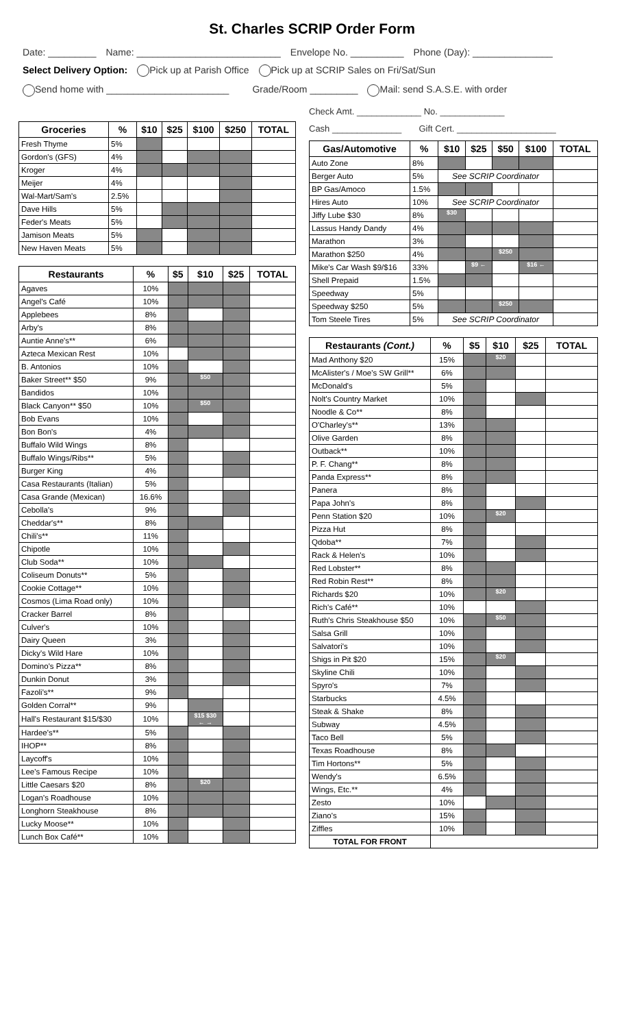St. Charles SCRIP Order Form
Date: _________ Name: ___________________________ Envelope No. __________ Phone (Day): _______________
Select Delivery Option: Pick up at Parish Office Pick up at SCRIP Sales on Fri/Sat/Sun
Send home with _______________________ Grade/Room _________ Mail: send S.A.S.E. with order
| Groceries | % | $10 | $25 | $100 | $250 | TOTAL |
| --- | --- | --- | --- | --- | --- | --- |
| Fresh Thyme | 5% | | | | | |
| Gordon's (GFS) | 4% | | | | | |
| Kroger | 4% | | | | | |
| Meijer | 4% | | | | | |
| Wal-Mart/Sam's | 2.5% | | | | | |
| Dave Hills | 5% | | | | | |
| Feder's Meats | 5% | | | | | |
| Jamison Meats | 5% | | | | | |
| New Haven Meats | 5% | | | | | |
| Restaurants | % | $5 | $10 | $25 | TOTAL |
| --- | --- | --- | --- | --- | --- |
| Agaves | 10% | | | | |
| Angel's Café | 10% | | | | |
| Applebees | 8% | | | | |
| Arby's | 8% | | | | |
| Auntie Anne's** | 6% | | | | |
| Azteca Mexican Rest | 10% | | | | |
| B. Antonios | 10% | | | | |
| Baker Street** $50 | 9% | | $50 | | |
| Bandidos | 10% | | | | |
| Black Canyon** $50 | 10% | | $50 | | |
| Bob Evans | 10% | | | | |
| Bon Bon's | 4% | | | | |
| Buffalo Wild Wings | 8% | | | | |
| Buffalo Wings/Ribs** | 5% | | | | |
| Burger King | 4% | | | | |
| Casa Restaurants (Italian) | 5% | | | | |
| Casa Grande (Mexican) | 16.6% | | | | |
| Cebolla's | 9% | | | | |
| Cheddar's** | 8% | | | | |
| Chili's** | 11% | | | | |
| Chipotle | 10% | | | | |
| Club Soda** | 10% | | | | |
| Coliseum Donuts** | 5% | | | | |
| Cookie Cottage** | 10% | | | | |
| Cosmos (Lima Road only) | 10% | | | | |
| Cracker Barrel | 8% | | | | |
| Culver's | 10% | | | | |
| Dairy Queen | 3% | | | | |
| Dicky's Wild Hare | 10% | | | | |
| Domino's Pizza** | 8% | | | | |
| Dunkin Donut | 3% | | | | |
| Fazoli's** | 9% | | | | |
| Golden Corral** | 9% | | | | |
| Hall's Restaurant $15/$30 | 10% | | $15 $30 ← → | | |
| Hardee's** | 5% | | | | |
| IHOP** | 8% | | | | |
| Laycoff's | 10% | | | | |
| Lee's Famous Recipe | 10% | | | | |
| Little Caesars $20 | 8% | | $20 | | |
| Logan's Roadhouse | 10% | | | | |
| Longhorn Steakhouse | 8% | | | | |
| Lucky Moose** | 10% | | | | |
| Lunch Box Café** | 10% | | | | |
Check Amt. _____________ No. _____________
Cash ______________ Gift Cert. ____________________
| Gas/Automotive | % | $10 | $25 | $50 | $100 | TOTAL |
| --- | --- | --- | --- | --- | --- | --- |
| Auto Zone | 8% | | | | | |
| Berger Auto | 5% | See SCRIP Coordinator | | | | |
| BP Gas/Amoco | 1.5% | | | | | |
| Hires Auto | 10% | See SCRIP Coordinator | | | | |
| Jiffy Lube $30 | 8% | $30 | | | | |
| Lassus Handy Dandy | 4% | | | | | |
| Marathon | 3% | | | | | |
| Marathon $250 | 4% | | | $250 | | |
| Mike's Car Wash $9/$16 | 33% | | $9 ← | | $16 ← | |
| Shell Prepaid | 1.5% | | | | | |
| Speedway | 5% | | | | | |
| Speedway $250 | 5% | | | $250 | | |
| Tom Steele Tires | 5% | See SCRIP Coordinator | | | | |
| Restaurants (Cont.) | % | $5 | $10 | $25 | TOTAL |
| --- | --- | --- | --- | --- | --- |
| Mad Anthony $20 | 15% | | $20 | | |
| McAlister's / Moe's SW Grill** | 6% | | | | |
| McDonald's | 5% | | | | |
| Nolt's Country Market | 10% | | | | |
| Noodle & Co** | 8% | | | | |
| O'Charley's** | 13% | | | | |
| Olive Garden | 8% | | | | |
| Outback** | 10% | | | | |
| P. F. Chang** | 8% | | | | |
| Panda Express** | 8% | | | | |
| Panera | 8% | | | | |
| Papa John's | 8% | | | | |
| Penn Station $20 | 10% | | $20 | | |
| Pizza Hut | 8% | | | | |
| Qdoba** | 7% | | | | |
| Rack & Helen's | 10% | | | | |
| Red Lobster** | 8% | | | | |
| Red Robin Rest** | 8% | | | | |
| Richards $20 | 10% | | $20 | | |
| Rich's Café** | 10% | | | | |
| Ruth's Chris Steakhouse $50 | 10% | | $50 | | |
| Salsa Grill | 10% | | | | |
| Salvatori's | 10% | | | | |
| Shigs in Pit $20 | 15% | | $20 | | |
| Skyline Chili | 10% | | | | |
| Spyro's | 7% | | | | |
| Starbucks | 4.5% | | | | |
| Steak & Shake | 8% | | | | |
| Subway | 4.5% | | | | |
| Taco Bell | 5% | | | | |
| Texas Roadhouse | 8% | | | | |
| Tim Hortons** | 5% | | | | |
| Wendy's | 6.5% | | | | |
| Wings, Etc.** | 4% | | | | |
| Zesto | 10% | | | | |
| Ziano's | 15% | | | | |
| Ziffles | 10% | | | | |
| TOTAL FOR FRONT | | | | | |